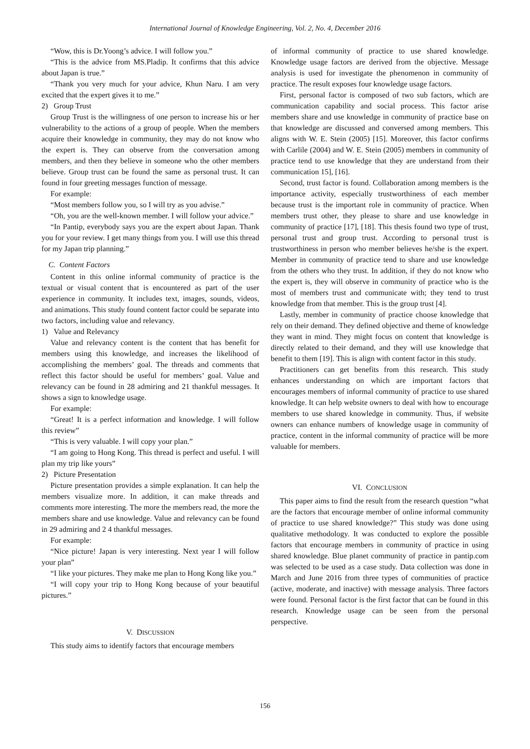International Journal of Knowledge Engineering, Vol. 2, No. 4, December 2016
“Wow, this is Dr.Yoong’s advice. I will follow you.”
“This is the advice from MS.Pladip. It confirms that this advice about Japan is true.”
“Thank you very much for your advice, Khun Naru. I am very excited that the expert gives it to me.”
2) Group Trust
Group Trust is the willingness of one person to increase his or her vulnerability to the actions of a group of people. When the members acquire their knowledge in community, they may do not know who the expert is. They can observe from the conversation among members, and then they believe in someone who the other members believe. Group trust can be found the same as personal trust. It can found in four greeting messages function of message.
For example:
“Most members follow you, so I will try as you advise.”
“Oh, you are the well-known member. I will follow your advice.”
“In Pantip, everybody says you are the expert about Japan. Thank you for your review. I get many things from you. I will use this thread for my Japan trip planning.”
C. Content Factors
Content in this online informal community of practice is the textual or visual content that is encountered as part of the user experience in community. It includes text, images, sounds, videos, and animations. This study found content factor could be separate into two factors, including value and relevancy.
1) Value and Relevancy
Value and relevancy content is the content that has benefit for members using this knowledge, and increases the likelihood of accomplishing the members’ goal. The threads and comments that reflect this factor should be useful for members’ goal. Value and relevancy can be found in 28 admiring and 21 thankful messages. It shows a sign to knowledge usage.
For example:
“Great! It is a perfect information and knowledge. I will follow this review”
“This is very valuable. I will copy your plan.”
“I am going to Hong Kong. This thread is perfect and useful. I will plan my trip like yours”
2) Picture Presentation
Picture presentation provides a simple explanation. It can help the members visualize more. In addition, it can make threads and comments more interesting. The more the members read, the more the members share and use knowledge. Value and relevancy can be found in 29 admiring and 2 4 thankful messages.
For example:
“Nice picture! Japan is very interesting. Next year I will follow your plan”
“I like your pictures. They make me plan to Hong Kong like you.”
“I will copy your trip to Hong Kong because of your beautiful pictures.”
V. DISCUSSION
This study aims to identify factors that encourage members
of informal community of practice to use shared knowledge. Knowledge usage factors are derived from the objective. Message analysis is used for investigate the phenomenon in community of practice. The result exposes four knowledge usage factors.
First, personal factor is composed of two sub factors, which are communication capability and social process. This factor arise members share and use knowledge in community of practice base on that knowledge are discussed and conversed among members. This aligns with W. E. Stein (2005) [15]. Moreover, this factor confirms with Carlile (2004) and W. E. Stein (2005) members in community of practice tend to use knowledge that they are understand from their communication 15], [16].
Second, trust factor is found. Collaboration among members is the importance activity, especially trustworthiness of each member because trust is the important role in community of practice. When members trust other, they please to share and use knowledge in community of practice [17], [18]. This thesis found two type of trust, personal trust and group trust. According to personal trust is trustworthiness in person who member believes he/she is the expert. Member in community of practice tend to share and use knowledge from the others who they trust. In addition, if they do not know who the expert is, they will observe in community of practice who is the most of members trust and communicate with; they tend to trust knowledge from that member. This is the group trust [4].
Lastly, member in community of practice choose knowledge that rely on their demand. They defined objective and theme of knowledge they want in mind. They might focus on content that knowledge is directly related to their demand, and they will use knowledge that benefit to them [19]. This is align with content factor in this study.
Practitioners can get benefits from this research. This study enhances understanding on which are important factors that encourages members of informal community of practice to use shared knowledge. It can help website owners to deal with how to encourage members to use shared knowledge in community. Thus, if website owners can enhance numbers of knowledge usage in community of practice, content in the informal community of practice will be more valuable for members.
VI. CONCLUSION
This paper aims to find the result from the research question “what are the factors that encourage member of online informal community of practice to use shared knowledge?” This study was done using qualitative methodology. It was conducted to explore the possible factors that encourage members in community of practice in using shared knowledge. Blue planet community of practice in pantip.com was selected to be used as a case study. Data collection was done in March and June 2016 from three types of communities of practice (active, moderate, and inactive) with message analysis. Three factors were found. Personal factor is the first factor that can be found in this research. Knowledge usage can be seen from the personal perspective.
156